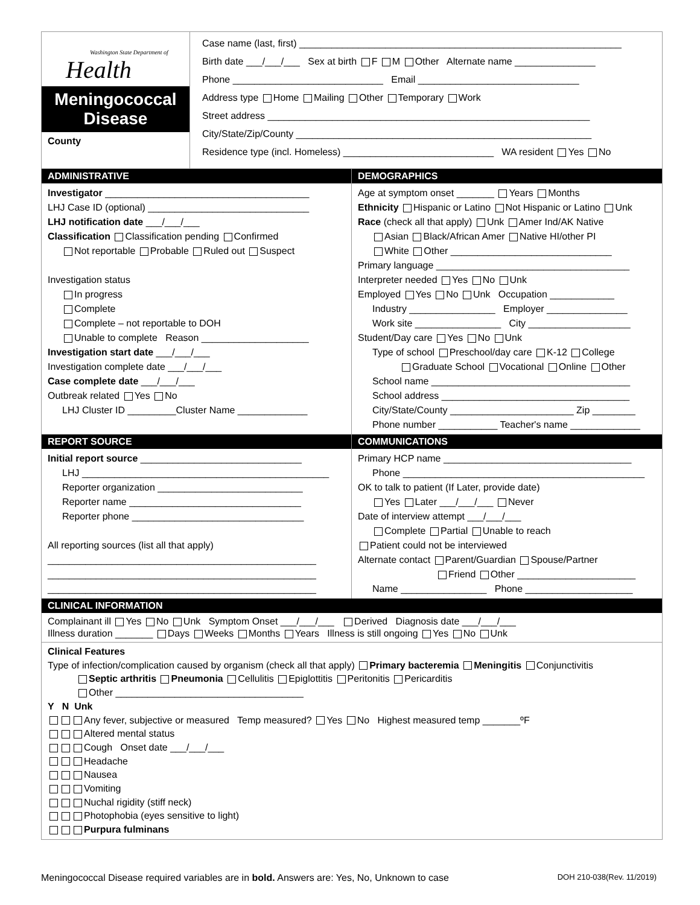Washington State Department of
Health
Meningococcal
Disease
County
Case name (last, first) ____________________________________________________________
Birth date ___/___/___ Sex at birth F M Other Alternate name _______________
Phone ____________________________ Email ______________________________
Address type Home Mailing Other Temporary Work
Street address ____________________________________________________________
City/State/Zip/County _______________________________________________________
Residence type (incl. Homeless) ____________________________ WA resident Yes No
ADMINISTRATIVE
Investigator ______________________________________
LHJ Case ID (optional) ______________________________
LHJ notification date ___/___/___
Classification Classification pending Confirmed
Not reportable Probable Ruled out Suspect
Investigation status
In progress
Complete
Complete – not reportable to DOH
Unable to complete Reason ____________________
Investigation start date ___/___/___
Investigation complete date ___/___/___
Case complete date ___/___/___
Outbreak related Yes No
LHJ Cluster ID _________Cluster Name _____________
DEMOGRAPHICS
Age at symptom onset _______ Years Months
Ethnicity Hispanic or Latino Not Hispanic or Latino Unk
Race (check all that apply) Unk Amer Ind/AK Native
Asian Black/African Amer Native HI/other PI
White Other ______________________________
Primary language ____________________________________
Interpreter needed Yes No Unk
Employed Yes No Unk Occupation ____________
Industry ________________ Employer _______________
Work site ________________ City ___________________
Student/Day care Yes No Unk
Type of school Preschool/day care K-12 College
Graduate School Vocational Online Other
School name _____________________________________
School address ___________________________________
City/State/County _______________________ Zip ________
Phone number ___________ Teacher's name _____________
REPORT SOURCE
Initial report source ______________________________
LHJ ______________________________________________
Reporter organization ___________________________
Reporter name ________________________________
Reporter phone ________________________________
All reporting sources (list all that apply)
__________________________________________________
__________________________________________________
__________________________________________________
COMMUNICATIONS
Primary HCP name ___________________________________
Phone _____________________________________________
OK to talk to patient (If Later, provide date)
Yes Later ___/___/___ Never
Date of interview attempt ___/___/___
Complete Partial Unable to reach
Patient could not be interviewed
Alternate contact Parent/Guardian Spouse/Partner
Friend Other ______________________
Name ________________ Phone ____________________
CLINICAL INFORMATION
Complainant ill Yes No Unk Symptom Onset ___/___/___ Derived Diagnosis date ___/___/___
Illness duration _______ Days Weeks Months Years Illness is still ongoing Yes No Unk
Clinical Features
Type of infection/complication caused by organism (check all that apply) Primary bacteremia Meningitis Conjunctivitis
Septic arthritis Pneumonia Cellulitis Epiglottitis Peritonitis Pericarditis
Other ___________________________________
Y N Unk
Any fever, subjective or measured Temp measured? Yes No Highest measured temp _______ºF
Altered mental status
Cough Onset date ___/___/___
Headache
Nausea
Vomiting
Nuchal rigidity (stiff neck)
Photophobia (eyes sensitive to light)
Purpura fulminans
Meningococcal Disease required variables are in bold. Answers are: Yes, No, Unknown to case DOH 210-038(Rev. 11/2019)